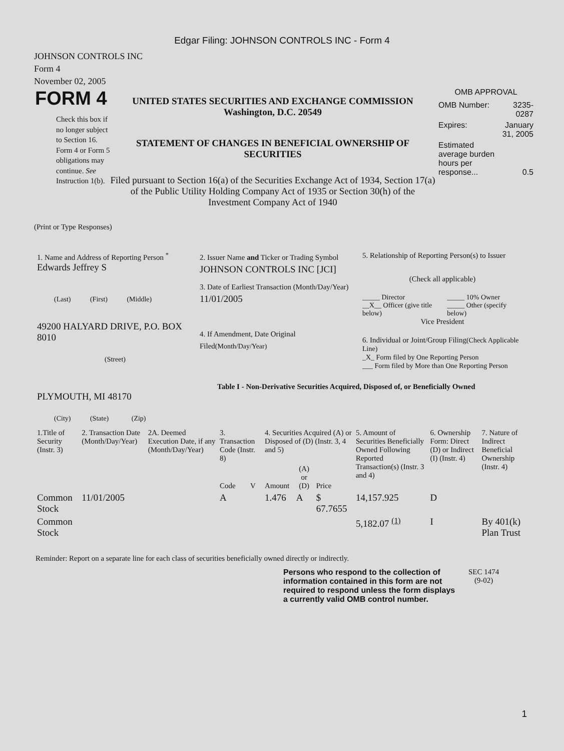Edgar Filing: JOHNSON CONTROLS INC - Form 4
JOHNSON CONTROLS INC
Form 4
November 02, 2005
FORM 4
Check this box if no longer subject to Section 16. Form 4 or Form 5 obligations may continue. See Instruction 1(b).
UNITED STATES SECURITIES AND EXCHANGE COMMISSION
Washington, D.C. 20549
STATEMENT OF CHANGES IN BENEFICIAL OWNERSHIP OF
SECURITIES
Filed pursuant to Section 16(a) of the Securities Exchange Act of 1934, Section 17(a) of the Public Utility Holding Company Act of 1935 or Section 30(h) of the Investment Company Act of 1940
OMB APPROVAL
| OMB Number: | 3235-0287 |
| Expires: | January 31, 2005 |
| Estimated average burden hours per response... | 0.5 |
(Print or Type Responses)
1. Name and Address of Reporting Person <sup>*</sup>
Edwards Jeffrey S
(Last) (First) (Middle)
49200 HALYARD DRIVE, P.O. BOX 8010
(Street)
PLYMOUTH, MI 48170
(City) (State) (Zip)
2. Issuer Name and Ticker or Trading Symbol
JOHNSON CONTROLS INC [JCI]
3. Date of Earliest Transaction (Month/Day/Year)
11/01/2005
4. If Amendment, Date Original Filed(Month/Day/Year)
5. Relationship of Reporting Person(s) to Issuer
(Check all applicable)
| _____ Director __X__ Officer (give title below) | _____ 10% Owner _____ Other (specify below) |
Vice President
6. Individual or Joint/Group Filing(Check Applicable Line)
_X_ Form filed by One Reporting Person
___ Form filed by More than One Reporting Person
Table I - Non-Derivative Securities Acquired, Disposed of, or Beneficially Owned
| 1.Title of Security (Instr. 3) | 2. Transaction Date (Month/Day/Year) | 2A. Deemed Execution Date, if any (Month/Day/Year) | 3. Transaction Code (Instr. 8) | | 4. Securities Acquired (A) or Disposed of (D) (Instr. 3, 4 and 5) | | | 5. Amount of Securities Beneficially Owned Following Reported Transaction(s) (Instr. 3 and 4) | 6. Ownership Form: Direct (D) or Indirect (I) (Instr. 4) | 7. Nature of Indirect Beneficial Ownership (Instr. 4) |
| --- | --- | --- | --- | --- | --- | --- | --- | --- | --- | --- |
| | | | Code | V | Amount | (A) or (D) | Price | | | |
| Common Stock | 11/01/2005 | | A | | 1.476 | A | $ 67.7655 | 14,157.925 | D | |
| Common Stock | | | | | | | | 5,182.07 <sup>(1)</sup> | I | By 401(k) Plan Trust |
Reminder: Report on a separate line for each class of securities beneficially owned directly or indirectly.
Persons who respond to the collection of information contained in this form are not required to respond unless the form displays a currently valid OMB control number.
SEC 1474
(9-02)
1